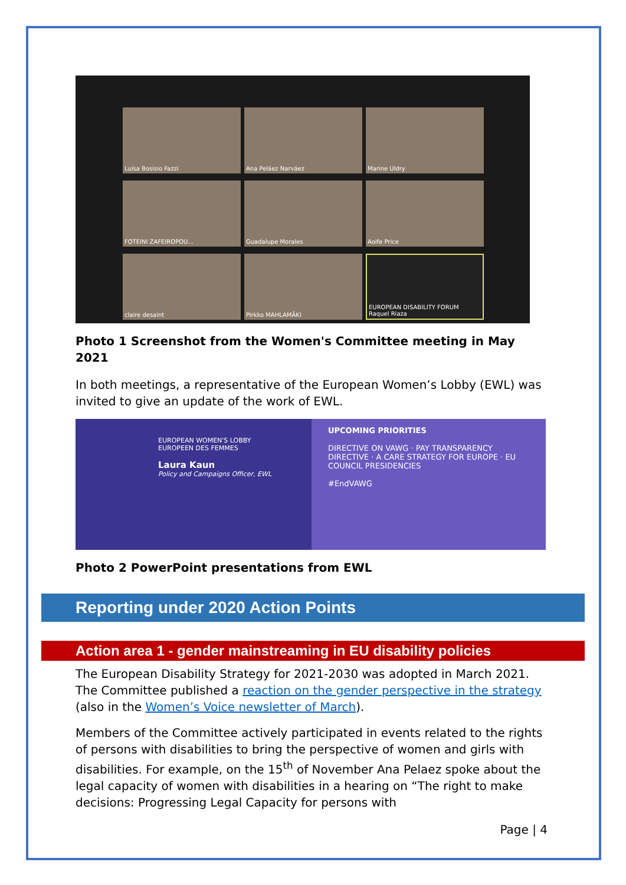Luisa Bosisio Fazzi
Ana Peláez Narváez
Marine Uldry
FOTEINI ZAFEIROPOU...
Guadalupe Morales
Aoife Price
claire desaint
Pirkko MAHLAMÄKI
EUROPEAN DISABILITY FORUM Raquel Riaza
Photo 1 Screenshot from the Women's Committee meeting in May 2021
In both meetings, a representative of the European Women’s Lobby (EWL) was invited to give an update of the work of EWL.
EUROPEAN WOMEN'S LOBBY
EUROPEEN DES FEMMES
Laura Kaun
Policy and Campaigns Officer, EWL
UPCOMING PRIORITIES
DIRECTIVE ON VAWG · PAY TRANSPARENCY DIRECTIVE · A CARE STRATEGY FOR EUROPE · EU COUNCIL PRESIDENCIES
#EndVAWG
Photo 2 PowerPoint presentations from EWL
Reporting under 2020 Action Points
Action area 1 - gender mainstreaming in EU disability policies
The European Disability Strategy for 2021-2030 was adopted in March 2021. The Committee published a reaction on the gender perspective in the strategy (also in the Women’s Voice newsletter of March).
Members of the Committee actively participated in events related to the rights of persons with disabilities to bring the perspective of women and girls with disabilities. For example, on the 15<sup>th</sup> of November Ana Pelaez spoke about the legal capacity of women with disabilities in a hearing on “The right to make decisions: Progressing Legal Capacity for persons with
Page | 4